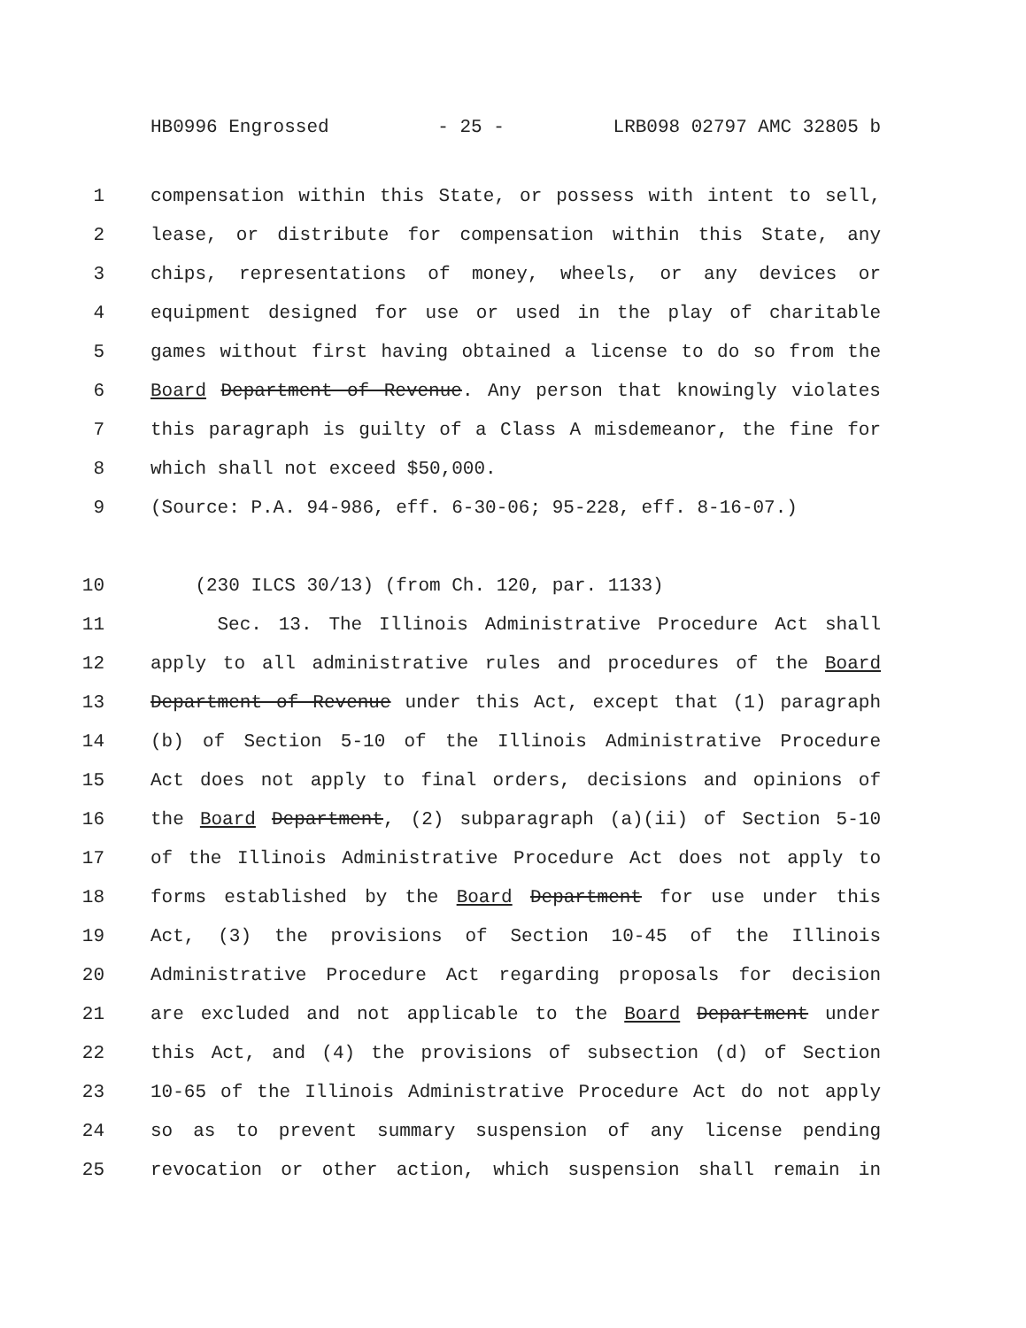HB0996 Engrossed - 25 - LRB098 02797 AMC 32805 b
1 compensation within this State, or possess with intent to sell,
2 lease, or distribute for compensation within this State, any
3 chips, representations of money, wheels, or any devices or
4 equipment designed for use or used in the play of charitable
5 games without first having obtained a license to do so from the
6 Board Department of Revenue. Any person that knowingly violates
7 this paragraph is guilty of a Class A misdemeanor, the fine for
8 which shall not exceed $50,000.
9 (Source: P.A. 94-986, eff. 6-30-06; 95-228, eff. 8-16-07.)
10 (230 ILCS 30/13) (from Ch. 120, par. 1133)
11 Sec. 13. The Illinois Administrative Procedure Act shall
12 apply to all administrative rules and procedures of the Board
13 Department of Revenue under this Act, except that (1) paragraph
14 (b) of Section 5-10 of the Illinois Administrative Procedure
15 Act does not apply to final orders, decisions and opinions of
16 the Board Department, (2) subparagraph (a)(ii) of Section 5-10
17 of the Illinois Administrative Procedure Act does not apply to
18 forms established by the Board Department for use under this
19 Act, (3) the provisions of Section 10-45 of the Illinois
20 Administrative Procedure Act regarding proposals for decision
21 are excluded and not applicable to the Board Department under
22 this Act, and (4) the provisions of subsection (d) of Section
23 10-65 of the Illinois Administrative Procedure Act do not apply
24 so as to prevent summary suspension of any license pending
25 revocation or other action, which suspension shall remain in